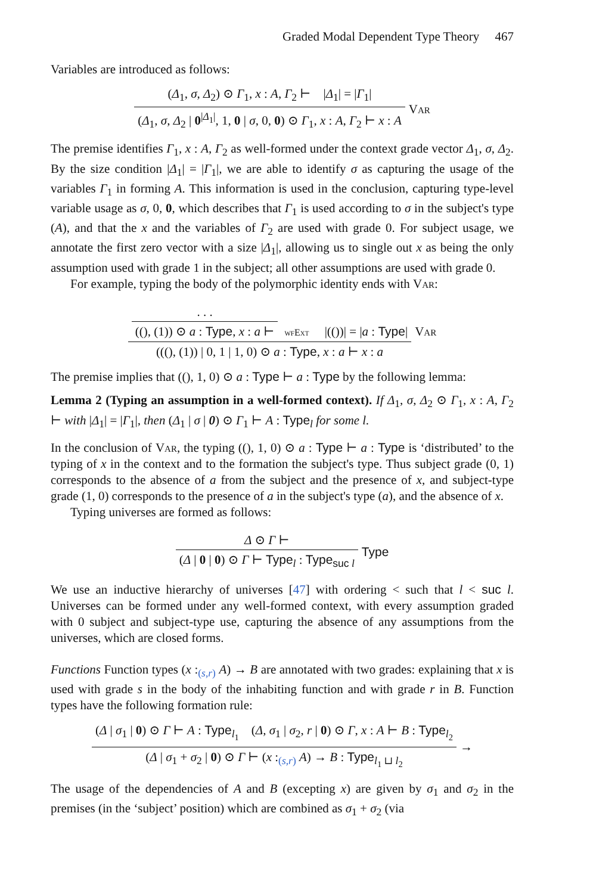Graded Modal Dependent Type Theory 467
Variables are introduced as follows:
(Δ<sub>1</sub>, σ, Δ<sub>2</sub>) ⊙ Γ<sub>1</sub>, x : A, Γ<sub>2</sub> ⊢ |Δ<sub>1</sub>| = |Γ<sub>1</sub>|
(Δ<sub>1</sub>, σ, Δ<sub>2</sub> | 0<sup>|Δ<sub>1</sub>|</sup>, 1, 0 | σ, 0, 0) ⊙ Γ<sub>1</sub>, x : A, Γ<sub>2</sub> ⊢ x : A
Var
The premise identifies Γ<sub>1</sub>, x : A, Γ<sub>2</sub> as well-formed under the context grade vector Δ<sub>1</sub>, σ, Δ<sub>2</sub>. By the size condition |Δ<sub>1</sub>| = |Γ<sub>1</sub>|, we are able to identify σ as capturing the usage of the variables Γ<sub>1</sub> in forming A. This information is used in the conclusion, capturing type-level variable usage as σ, 0, 0, which describes that Γ<sub>1</sub> is used according to σ in the subject's type (A), and that the x and the variables of Γ<sub>2</sub> are used with grade 0. For subject usage, we annotate the first zero vector with a size |Δ<sub>1</sub>|, allowing us to single out x as being the only assumption used with grade 1 in the subject; all other assumptions are used with grade 0.
For example, typing the body of the polymorphic identity ends with Var:
. . . ((), (1)) ⊙ a : Type, x : a ⊢ wfExt |(())| = |a : Type|
(((), (1)) | 0, 1 | 1, 0) ⊙ a : Type, x : a ⊢ x : a
Var
The premise implies that ((), 1, 0) ⊙ a : Type ⊢ a : Type by the following lemma:
Lemma 2 (Typing an assumption in a well-formed context). If Δ<sub>1</sub>, σ, Δ<sub>2</sub> ⊙ Γ<sub>1</sub>, x : A, Γ<sub>2</sub> ⊢ with |Δ<sub>1</sub>| = |Γ<sub>1</sub>|, then (Δ<sub>1</sub> | σ | 0) ⊙ Γ<sub>1</sub> ⊢ A : Type<sub>l</sub> for some l.
In the conclusion of Var, the typing ((), 1, 0) ⊙ a : Type ⊢ a : Type is ‘distributed’ to the typing of x in the context and to the formation the subject's type. Thus subject grade (0, 1) corresponds to the absence of a from the subject and the presence of x, and subject-type grade (1, 0) corresponds to the presence of a in the subject's type (a), and the absence of x.
Typing universes are formed as follows:
Δ ⊙ Γ ⊢
(Δ | 0 | 0) ⊙ Γ ⊢ Type<sub>l</sub> : Type<sub>suc l</sub>
Type
We use an inductive hierarchy of universes [47] with ordering < such that l < suc l. Universes can be formed under any well-formed context, with every assumption graded with 0 subject and subject-type use, capturing the absence of any assumptions from the universes, which are closed forms.
Functions Function types (x :<sub>(s,r)</sub> A) → B are annotated with two grades: explaining that x is used with grade s in the body of the inhabiting function and with grade r in B. Function types have the following formation rule:
(Δ | σ<sub>1</sub> | 0) ⊙ Γ ⊢ A : Type<sub>l<sub>1</sub></sub> (Δ, σ<sub>1</sub> | σ<sub>2</sub>, r | 0) ⊙ Γ, x : A ⊢ B : Type<sub>l<sub>2</sub></sub>
(Δ | σ<sub>1</sub> + σ<sub>2</sub> | 0) ⊙ Γ ⊢ (x :<sub>(s,r)</sub> A) → B : Type<sub>l<sub>1</sub> ⊔ l<sub>2</sub></sub>
→
The usage of the dependencies of A and B (excepting x) are given by σ<sub>1</sub> and σ<sub>2</sub> in the premises (in the ‘subject’ position) which are combined as σ<sub>1</sub> + σ<sub>2</sub> (via